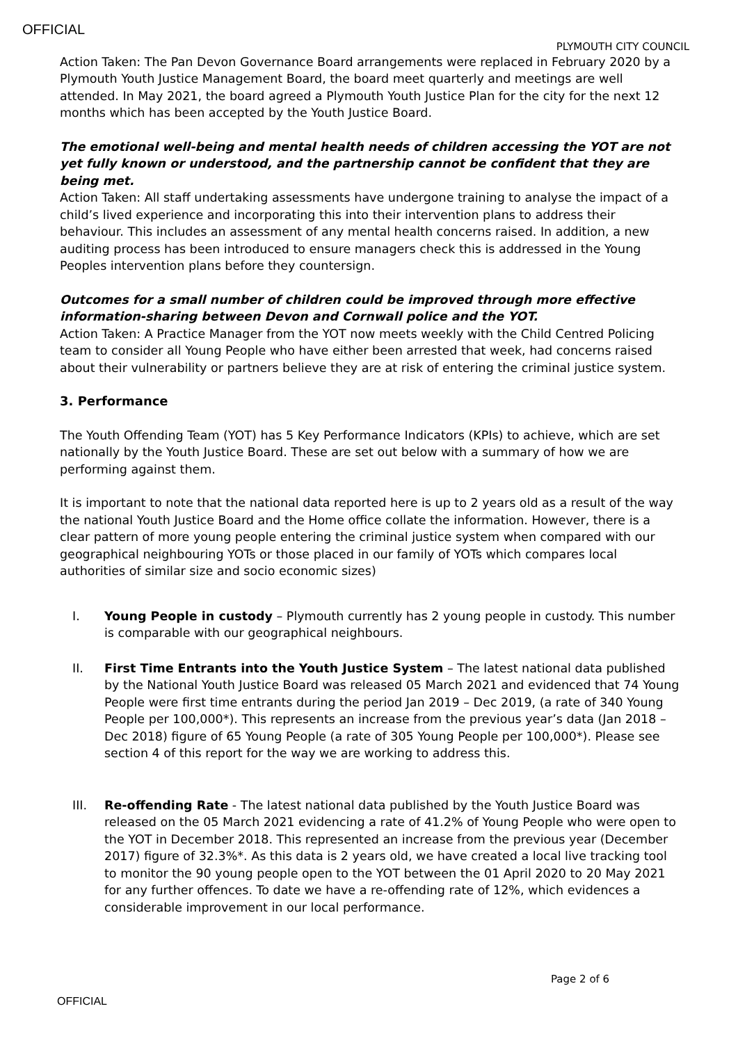OFFICIAL
PLYMOUTH CITY COUNCIL
Action Taken: The Pan Devon Governance Board arrangements were replaced in February 2020 by a Plymouth Youth Justice Management Board, the board meet quarterly and meetings are well attended. In May 2021, the board agreed a Plymouth Youth Justice Plan for the city for the next 12 months which has been accepted by the Youth Justice Board.
The emotional well-being and mental health needs of children accessing the YOT are not yet fully known or understood, and the partnership cannot be confident that they are being met.
Action Taken: All staff undertaking assessments have undergone training to analyse the impact of a child’s lived experience and incorporating this into their intervention plans to address their behaviour. This includes an assessment of any mental health concerns raised. In addition, a new auditing process has been introduced to ensure managers check this is addressed in the Young Peoples intervention plans before they countersign.
Outcomes for a small number of children could be improved through more effective information-sharing between Devon and Cornwall police and the YOT.
Action Taken: A Practice Manager from the YOT now meets weekly with the Child Centred Policing team to consider all Young People who have either been arrested that week, had concerns raised about their vulnerability or partners believe they are at risk of entering the criminal justice system.
3. Performance
The Youth Offending Team (YOT) has 5 Key Performance Indicators (KPIs) to achieve, which are set nationally by the Youth Justice Board. These are set out below with a summary of how we are performing against them.
It is important to note that the national data reported here is up to 2 years old as a result of the way the national Youth Justice Board and the Home office collate the information. However, there is a clear pattern of more young people entering the criminal justice system when compared with our geographical neighbouring YOTs or those placed in our family of YOTs which compares local authorities of similar size and socio economic sizes)
I. Young People in custody – Plymouth currently has 2 young people in custody. This number is comparable with our geographical neighbours.
II. First Time Entrants into the Youth Justice System – The latest national data published by the National Youth Justice Board was released 05 March 2021 and evidenced that 74 Young People were first time entrants during the period Jan 2019 – Dec 2019, (a rate of 340 Young People per 100,000*). This represents an increase from the previous year’s data (Jan 2018 – Dec 2018) figure of 65 Young People (a rate of 305 Young People per 100,000*). Please see section 4 of this report for the way we are working to address this.
III. Re-offending Rate - The latest national data published by the Youth Justice Board was released on the 05 March 2021 evidencing a rate of 41.2% of Young People who were open to the YOT in December 2018. This represented an increase from the previous year (December 2017) figure of 32.3%*. As this data is 2 years old, we have created a local live tracking tool to monitor the 90 young people open to the YOT between the 01 April 2020 to 20 May 2021 for any further offences. To date we have a re-offending rate of 12%, which evidences a considerable improvement in our local performance.
Page 2 of 6
OFFICIAL